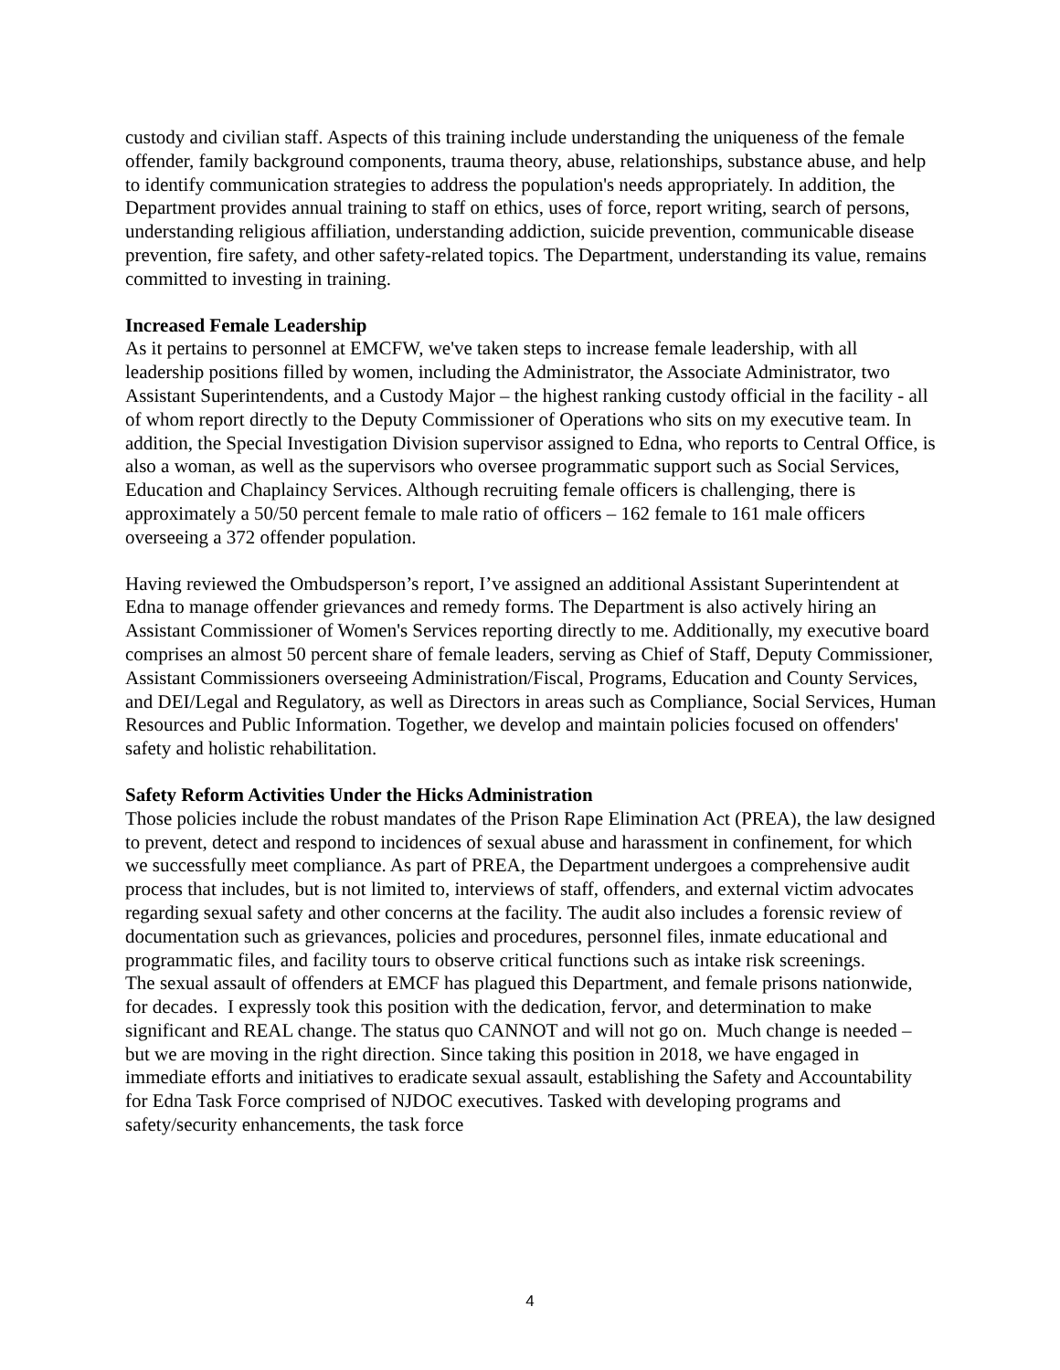custody and civilian staff. Aspects of this training include understanding the uniqueness of the female offender, family background components, trauma theory, abuse, relationships, substance abuse, and help to identify communication strategies to address the population's needs appropriately. In addition, the Department provides annual training to staff on ethics, uses of force, report writing, search of persons, understanding religious affiliation, understanding addiction, suicide prevention, communicable disease prevention, fire safety, and other safety-related topics. The Department, understanding its value, remains committed to investing in training.
Increased Female Leadership
As it pertains to personnel at EMCFW, we've taken steps to increase female leadership, with all leadership positions filled by women, including the Administrator, the Associate Administrator, two Assistant Superintendents, and a Custody Major – the highest ranking custody official in the facility - all of whom report directly to the Deputy Commissioner of Operations who sits on my executive team. In addition, the Special Investigation Division supervisor assigned to Edna, who reports to Central Office, is also a woman, as well as the supervisors who oversee programmatic support such as Social Services, Education and Chaplaincy Services. Although recruiting female officers is challenging, there is approximately a 50/50 percent female to male ratio of officers – 162 female to 161 male officers overseeing a 372 offender population.
Having reviewed the Ombudsperson’s report, I’ve assigned an additional Assistant Superintendent at Edna to manage offender grievances and remedy forms. The Department is also actively hiring an Assistant Commissioner of Women's Services reporting directly to me. Additionally, my executive board comprises an almost 50 percent share of female leaders, serving as Chief of Staff, Deputy Commissioner, Assistant Commissioners overseeing Administration/Fiscal, Programs, Education and County Services, and DEI/Legal and Regulatory, as well as Directors in areas such as Compliance, Social Services, Human Resources and Public Information. Together, we develop and maintain policies focused on offenders' safety and holistic rehabilitation.
Safety Reform Activities Under the Hicks Administration
Those policies include the robust mandates of the Prison Rape Elimination Act (PREA), the law designed to prevent, detect and respond to incidences of sexual abuse and harassment in confinement, for which we successfully meet compliance. As part of PREA, the Department undergoes a comprehensive audit process that includes, but is not limited to, interviews of staff, offenders, and external victim advocates regarding sexual safety and other concerns at the facility. The audit also includes a forensic review of documentation such as grievances, policies and procedures, personnel files, inmate educational and programmatic files, and facility tours to observe critical functions such as intake risk screenings.
The sexual assault of offenders at EMCF has plagued this Department, and female prisons nationwide, for decades. I expressly took this position with the dedication, fervor, and determination to make significant and REAL change. The status quo CANNOT and will not go on. Much change is needed – but we are moving in the right direction. Since taking this position in 2018, we have engaged in immediate efforts and initiatives to eradicate sexual assault, establishing the Safety and Accountability for Edna Task Force comprised of NJDOC executives. Tasked with developing programs and safety/security enhancements, the task force
4